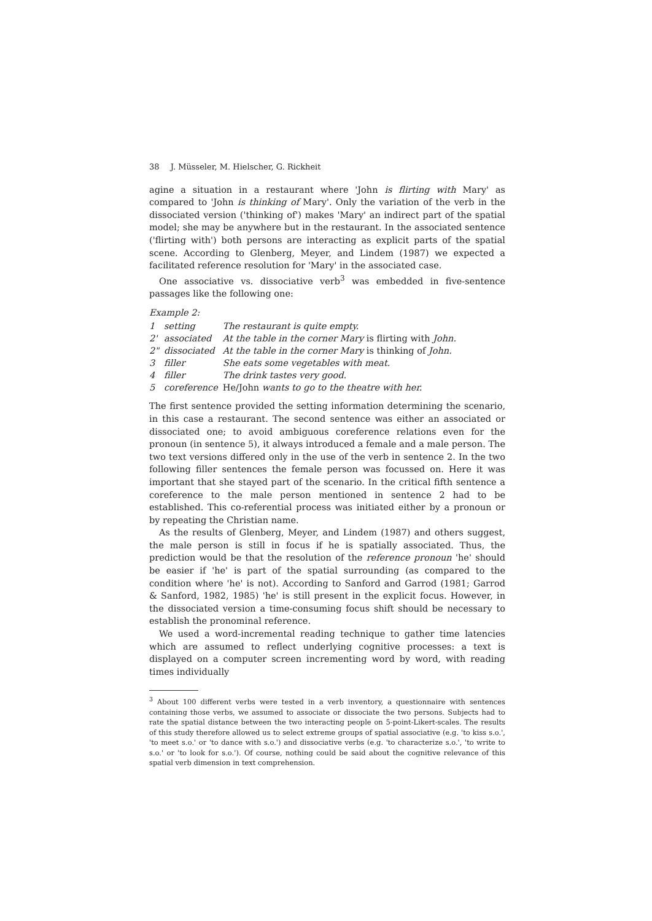38 J. Müsseler, M. Hielscher, G. Rickheit
agine a situation in a restaurant where 'John is flirting with Mary' as compared to 'John is thinking of Mary'. Only the variation of the verb in the dissociated version ('thinking of') makes 'Mary' an indirect part of the spatial model; she may be anywhere but in the restaurant. In the associated sentence ('flirting with') both persons are interacting as explicit parts of the spatial scene. According to Glenberg, Meyer, and Lindem (1987) we expected a facilitated reference resolution for 'Mary' in the associated case.
One associative vs. dissociative verb<sup>3</sup> was embedded in five-sentence passages like the following one:
Example 2:
| 1 | setting | The restaurant is quite empty. |
| 2' | associated | At the table in the corner Mary is flirting with John. |
| 2" | dissociated | At the table in the corner Mary is thinking of John. |
| 3 | filler | She eats some vegetables with meat. |
| 4 | filler | The drink tastes very good. |
| 5 | coreference | He/John wants to go to the theatre with her. |
The first sentence provided the setting information determining the scenario, in this case a restaurant. The second sentence was either an associated or dissociated one; to avoid ambiguous coreference relations even for the pronoun (in sentence 5), it always introduced a female and a male person. The two text versions differed only in the use of the verb in sentence 2. In the two following filler sentences the female person was focussed on. Here it was important that she stayed part of the scenario. In the critical fifth sentence a coreference to the male person mentioned in sentence 2 had to be established. This co-referential process was initiated either by a pronoun or by repeating the Christian name.
As the results of Glenberg, Meyer, and Lindem (1987) and others suggest, the male person is still in focus if he is spatially associated. Thus, the prediction would be that the resolution of the reference pronoun 'he' should be easier if 'he' is part of the spatial surrounding (as compared to the condition where 'he' is not). According to Sanford and Garrod (1981; Garrod & Sanford, 1982, 1985) 'he' is still present in the explicit focus. However, in the dissociated version a time-consuming focus shift should be necessary to establish the pronominal reference.
We used a word-incremental reading technique to gather time latencies which are assumed to reflect underlying cognitive processes: a text is displayed on a computer screen incrementing word by word, with reading times individually
<sup>3</sup> About 100 different verbs were tested in a verb inventory, a questionnaire with sentences containing those verbs, we assumed to associate or dissociate the two persons. Subjects had to rate the spatial distance between the two interacting people on 5-point-Likert-scales. The results of this study therefore allowed us to select extreme groups of spatial associative (e.g. 'to kiss s.o.', 'to meet s.o.' or 'to dance with s.o.') and dissociative verbs (e.g. 'to characterize s.o.', 'to write to s.o.' or 'to look for s.o.'). Of course, nothing could be said about the cognitive relevance of this spatial verb dimension in text comprehension.